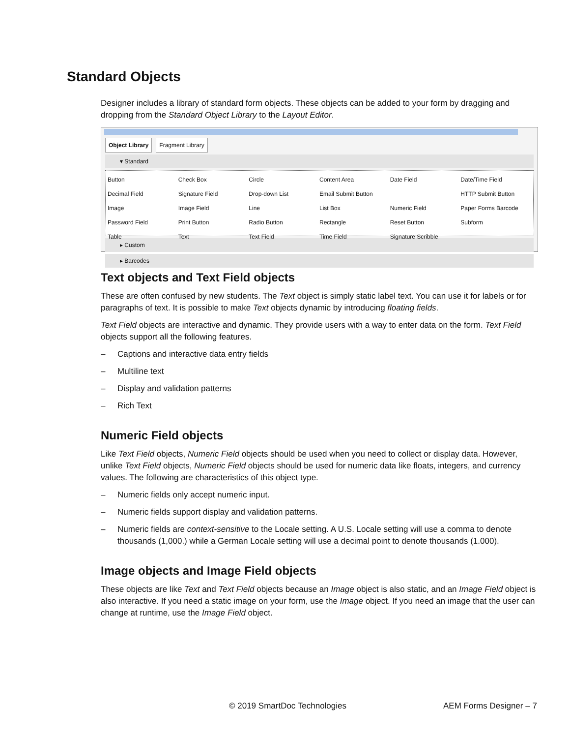Standard Objects
Designer includes a library of standard form objects. These objects can be added to your form by dragging and dropping from the Standard Object Library to the Layout Editor.
Object Library Fragment Library
▾ Standard
Button
Check Box
Circle
Content Area
Date Field
Date/Time Field
Decimal Field
Signature Field
Drop-down List
Email Submit Button
HTTP Submit Button
Image
Image Field
Line
List Box
Numeric Field
Paper Forms Barcode
Password Field
Print Button
Radio Button
Rectangle
Reset Button
Subform
Table
Text
Text Field
Time Field
Signature Scribble
▸ Custom
▸ Barcodes
Text objects and Text Field objects
These are often confused by new students. The Text object is simply static label text. You can use it for labels or for paragraphs of text. It is possible to make Text objects dynamic by introducing floating fields.
Text Field objects are interactive and dynamic. They provide users with a way to enter data on the form. Text Field objects support all the following features.
– Captions and interactive data entry fields
– Multiline text
– Display and validation patterns
– Rich Text
Numeric Field objects
Like Text Field objects, Numeric Field objects should be used when you need to collect or display data. However, unlike Text Field objects, Numeric Field objects should be used for numeric data like floats, integers, and currency values. The following are characteristics of this object type.
– Numeric fields only accept numeric input.
– Numeric fields support display and validation patterns.
– Numeric fields are context-sensitive to the Locale setting. A U.S. Locale setting will use a comma to denote thousands (1,000.) while a German Locale setting will use a decimal point to denote thousands (1.000).
Image objects and Image Field objects
These objects are like Text and Text Field objects because an Image object is also static, and an Image Field object is also interactive. If you need a static image on your form, use the Image object. If you need an image that the user can change at runtime, use the Image Field object.
© 2019 SmartDoc Technologies AEM Forms Designer – 7